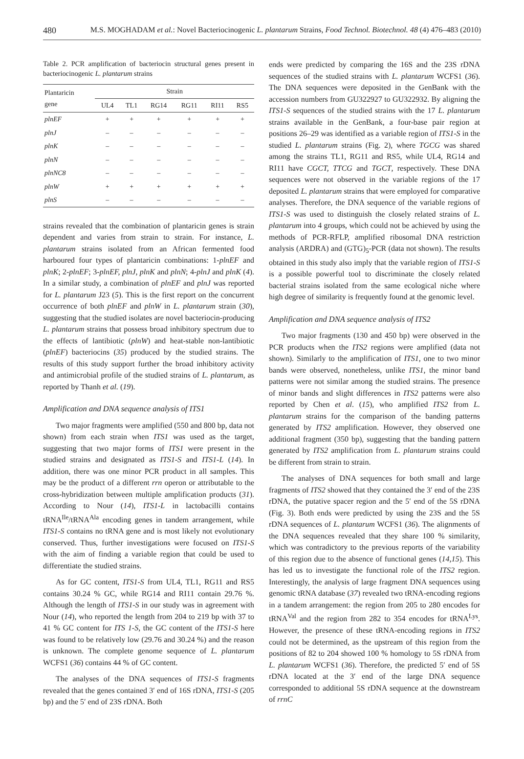480 M.S. MOGHADAM et al.: Novel Bacteriocinogenic L. plantarum Strains, Food Technol. Biotechnol. 48 (4) 476–483 (2010)
Table 2. PCR amplification of bacteriocin structural genes present in bacteriocinogenic L. plantarum strains
| Plantaricin gene | Strain | | | | | |
| --- | --- | --- | --- | --- | --- | --- |
| | UL4 | TL1 | RG14 | RG11 | RI11 | RS5 |
| plnEF | + | + | + | + | + | + |
| plnJ | – | – | – | – | – | – |
| plnK | – | – | – | – | – | – |
| plnN | – | – | – | – | – | – |
| plnNC8 | – | – | – | – | – | – |
| plnW | + | + | + | + | + | + |
| plnS | – | – | – | – | – | – |
strains revealed that the combination of plantaricin genes is strain dependent and varies from strain to strain. For instance, L. plantarum strains isolated from an African fermented food harboured four types of plantaricin combinations: 1-plnEF and plnK; 2-plnEF; 3-plnEF, plnJ, plnK and plnN; 4-plnJ and plnK (4). In a similar study, a combination of plnEF and plnJ was reported for L. plantarum J23 (5). This is the first report on the concurrent occurrence of both plnEF and plnW in L. plantarum strain (30), suggesting that the studied isolates are novel bacteriocin-producing L. plantarum strains that possess broad inhibitory spectrum due to the effects of lantibiotic (plnW) and heat-stable non-lantibiotic (plnEF) bacteriocins (35) produced by the studied strains. The results of this study support further the broad inhibitory activity and antimicrobial profile of the studied strains of L. plantarum, as reported by Thanh et al. (19).
Amplification and DNA sequence analysis of ITS1
Two major fragments were amplified (550 and 800 bp, data not shown) from each strain when ITS1 was used as the target, suggesting that two major forms of ITS1 were present in the studied strains and designated as ITS1-S and ITS1-L (14). In addition, there was one minor PCR product in all samples. This may be the product of a different rrn operon or attributable to the cross-hybridization between multiple amplification products (31). According to Nour (14), ITS1-L in lactobacilli contains tRNA<sup>Ile</sup>/tRNA<sup>Ala</sup> encoding genes in tandem arrangement, while ITS1-S contains no tRNA gene and is most likely not evolutionary conserved. Thus, further investigations were focused on ITS1-S with the aim of finding a variable region that could be used to differentiate the studied strains.
As for GC content, ITS1-S from UL4, TL1, RG11 and RS5 contains 30.24 % GC, while RG14 and RI11 contain 29.76 %. Although the length of ITS1-S in our study was in agreement with Nour (14), who reported the length from 204 to 219 bp with 37 to 41 % GC content for ITS 1-S, the GC content of the ITS1-S here was found to be relatively low (29.76 and 30.24 %) and the reason is unknown. The complete genome sequence of L. plantarum WCFS1 (36) contains 44 % of GC content.
The analyses of the DNA sequences of ITS1-S fragments revealed that the genes contained 3′ end of 16S rDNA, ITS1-S (205 bp) and the 5′ end of 23S rDNA. Both
ends were predicted by comparing the 16S and the 23S rDNA sequences of the studied strains with L. plantarum WCFS1 (36). The DNA sequences were deposited in the GenBank with the accession numbers from GU322927 to GU322932. By aligning the ITS1-S sequences of the studied strains with the 17 L. plantarum strains available in the GenBank, a four-base pair region at positions 26–29 was identified as a variable region of ITS1-S in the studied L. plantarum strains (Fig. 2), where TGCG was shared among the strains TL1, RG11 and RS5, while UL4, RG14 and RI11 have CGCT, TTCG and TGCT, respectively. These DNA sequences were not observed in the variable regions of the 17 deposited L. plantarum strains that were employed for comparative analyses. Therefore, the DNA sequence of the variable regions of ITS1-S was used to distinguish the closely related strains of L. plantarum into 4 groups, which could not be achieved by using the methods of PCR-RFLP, amplified ribosomal DNA restriction analysis (ARDRA) and (GTG)<sub>5</sub>-PCR (data not shown). The results obtained in this study also imply that the variable region of ITS1-S is a possible powerful tool to discriminate the closely related bacterial strains isolated from the same ecological niche where high degree of similarity is frequently found at the genomic level.
Amplification and DNA sequence analysis of ITS2
Two major fragments (130 and 450 bp) were observed in the PCR products when the ITS2 regions were amplified (data not shown). Similarly to the amplification of ITS1, one to two minor bands were observed, nonetheless, unlike ITS1, the minor band patterns were not similar among the studied strains. The presence of minor bands and slight differences in ITS2 patterns were also reported by Chen et al. (15), who amplified ITS2 from L. plantarum strains for the comparison of the banding patterns generated by ITS2 amplification. However, they observed one additional fragment (350 bp), suggesting that the banding pattern generated by ITS2 amplification from L. plantarum strains could be different from strain to strain.
The analyses of DNA sequences for both small and large fragments of ITS2 showed that they contained the 3′ end of the 23S rDNA, the putative spacer region and the 5′ end of the 5S rDNA (Fig. 3). Both ends were predicted by using the 23S and the 5S rDNA sequences of L. plantarum WCFS1 (36). The alignments of the DNA sequences revealed that they share 100 % similarity, which was contradictory to the previous reports of the variability of this region due to the absence of functional genes (14,15). This has led us to investigate the functional role of the ITS2 region. Interestingly, the analysis of large fragment DNA sequences using genomic tRNA database (37) revealed two tRNA-encoding regions in a tandem arrangement: the region from 205 to 280 encodes for tRNA<sup>Val</sup> and the region from 282 to 354 encodes for tRNA<sup>Lys</sup>. However, the presence of these tRNA-encoding regions in ITS2 could not be determined, as the upstream of this region from the positions of 82 to 204 showed 100 % homology to 5S rDNA from L. plantarum WCFS1 (36). Therefore, the predicted 5′ end of 5S rDNA located at the 3′ end of the large DNA sequence corresponded to additional 5S rDNA sequence at the downstream of rrnC